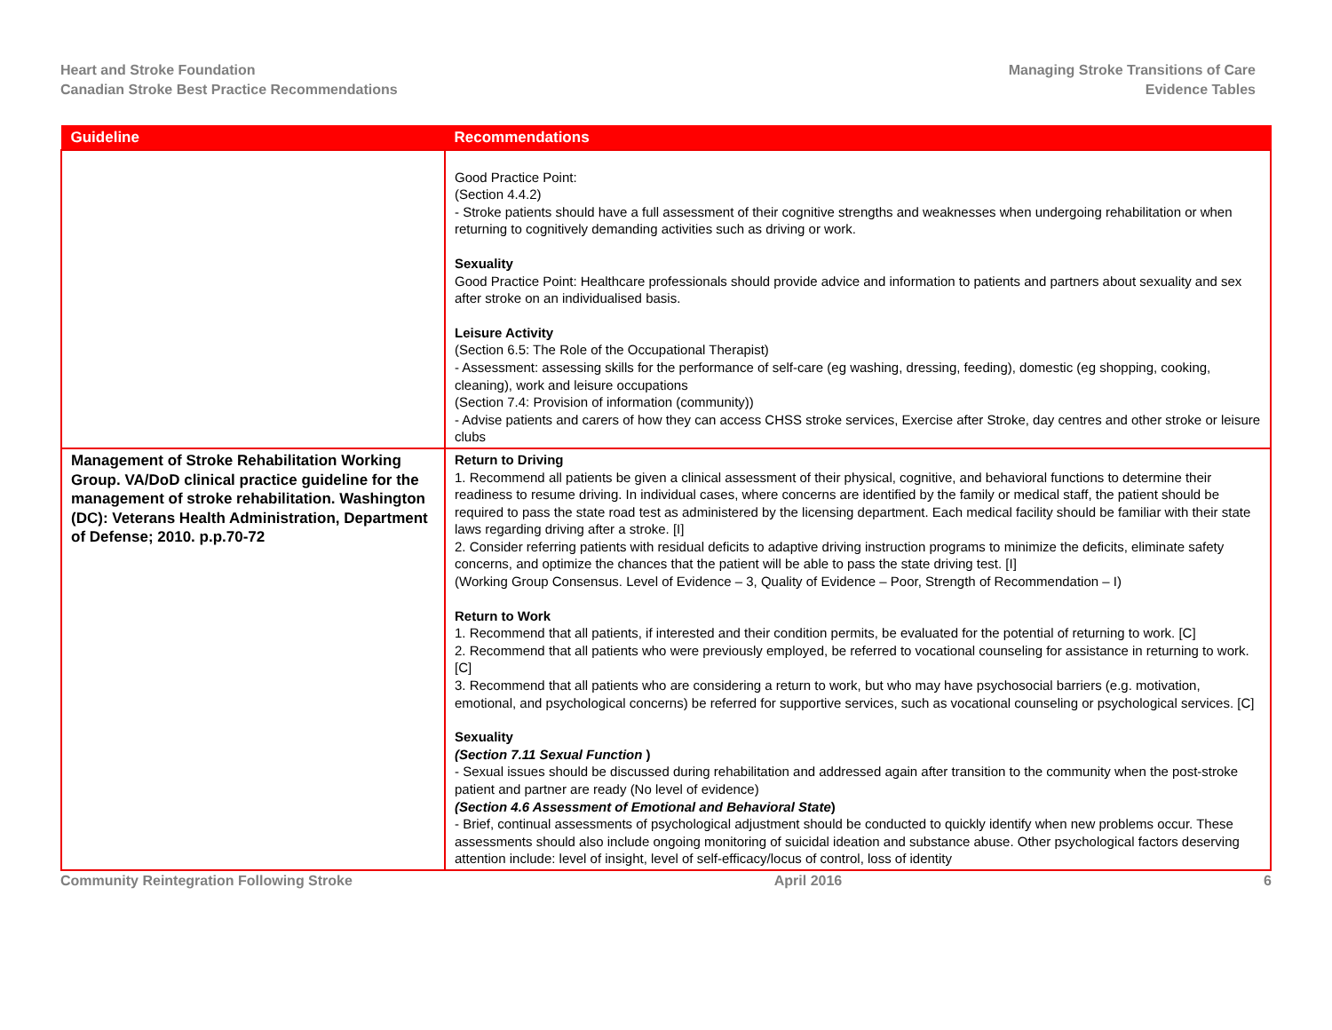Heart and Stroke Foundation
Canadian Stroke Best Practice Recommendations
Managing Stroke Transitions of Care
Evidence Tables
| Guideline | Recommendations |
| --- | --- |
| | Good Practice Point: (Section 4.4.2) - Stroke patients should have a full assessment of their cognitive strengths and weaknesses when undergoing rehabilitation or when returning to cognitively demanding activities such as driving or work. Sexuality Good Practice Point: Healthcare professionals should provide advice and information to patients and partners about sexuality and sex after stroke on an individualised basis. Leisure Activity (Section 6.5: The Role of the Occupational Therapist) - Assessment: assessing skills for the performance of self-care (eg washing, dressing, feeding), domestic (eg shopping, cooking, cleaning), work and leisure occupations (Section 7.4: Provision of information (community)) - Advise patients and carers of how they can access CHSS stroke services, Exercise after Stroke, day centres and other stroke or leisure clubs |
| Management of Stroke Rehabilitation Working Group. VA/DoD clinical practice guideline for the management of stroke rehabilitation. Washington (DC): Veterans Health Administration, Department of Defense; 2010. p.p.70-72 | Return to Driving 1. Recommend all patients be given a clinical assessment of their physical, cognitive, and behavioral functions to determine their readiness to resume driving. In individual cases, where concerns are identified by the family or medical staff, the patient should be required to pass the state road test as administered by the licensing department. Each medical facility should be familiar with their state laws regarding driving after a stroke. [I] 2. Consider referring patients with residual deficits to adaptive driving instruction programs to minimize the deficits, eliminate safety concerns, and optimize the chances that the patient will be able to pass the state driving test. [I] (Working Group Consensus. Level of Evidence – 3, Quality of Evidence – Poor, Strength of Recommendation – I) Return to Work 1. Recommend that all patients, if interested and their condition permits, be evaluated for the potential of returning to work. [C] 2. Recommend that all patients who were previously employed, be referred to vocational counseling for assistance in returning to work. [C] 3. Recommend that all patients who are considering a return to work, but who may have psychosocial barriers (e.g. motivation, emotional, and psychological concerns) be referred for supportive services, such as vocational counseling or psychological services. [C] Sexuality (Section 7.11 Sexual Function ) - Sexual issues should be discussed during rehabilitation and addressed again after transition to the community when the post-stroke patient and partner are ready (No level of evidence) (Section 4.6 Assessment of Emotional and Behavioral State ) - Brief, continual assessments of psychological adjustment should be conducted to quickly identify when new problems occur. These assessments should also include ongoing monitoring of suicidal ideation and substance abuse. Other psychological factors deserving attention include: level of insight, level of self-efficacy/locus of control, loss of identity |
Community Reintegration Following Stroke April 2016 6